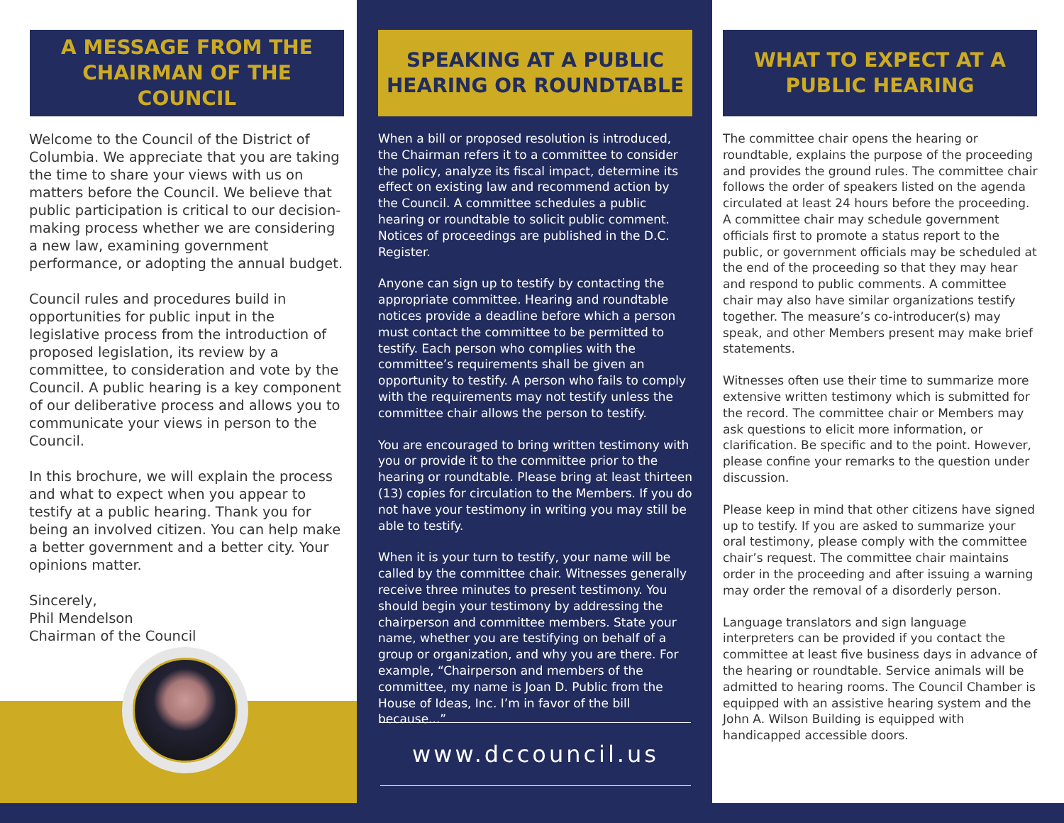A MESSAGE FROM THE CHAIRMAN OF THE COUNCIL
Welcome to the Council of the District of Columbia. We appreciate that you are taking the time to share your views with us on matters before the Council. We believe that public participation is critical to our decision-making process whether we are considering a new law, examining government performance, or adopting the annual budget.
Council rules and procedures build in opportunities for public input in the legislative process from the introduction of proposed legislation, its review by a committee, to consideration and vote by the Council. A public hearing is a key component of our deliberative process and allows you to communicate your views in person to the Council.
In this brochure, we will explain the process and what to expect when you appear to testify at a public hearing. Thank you for being an involved citizen. You can help make a better government and a better city. Your opinions matter.
Sincerely,
Phil Mendelson
Chairman of the Council
SPEAKING AT A PUBLIC HEARING OR ROUNDTABLE
When a bill or proposed resolution is introduced, the Chairman refers it to a committee to consider the policy, analyze its fiscal impact, determine its effect on existing law and recommend action by the Council. A committee schedules a public hearing or roundtable to solicit public comment. Notices of proceedings are published in the D.C. Register.
Anyone can sign up to testify by contacting the appropriate committee. Hearing and roundtable notices provide a deadline before which a person must contact the committee to be permitted to testify. Each person who complies with the committee’s requirements shall be given an opportunity to testify. A person who fails to comply with the requirements may not testify unless the committee chair allows the person to testify.
You are encouraged to bring written testimony with you or provide it to the committee prior to the hearing or roundtable. Please bring at least thirteen (13) copies for circulation to the Members. If you do not have your testimony in writing you may still be able to testify.
When it is your turn to testify, your name will be called by the committee chair. Witnesses generally receive three minutes to present testimony. You should begin your testimony by addressing the chairperson and committee members. State your name, whether you are testifying on behalf of a group or organization, and why you are there. For example, “Chairperson and members of the committee, my name is Joan D. Public from the House of Ideas, Inc. I’m in favor of the bill because...”
www.dccouncil.us
WHAT TO EXPECT AT A PUBLIC HEARING
The committee chair opens the hearing or roundtable, explains the purpose of the proceeding and provides the ground rules. The committee chair follows the order of speakers listed on the agenda circulated at least 24 hours before the proceeding. A committee chair may schedule government officials first to promote a status report to the public, or government officials may be scheduled at the end of the proceeding so that they may hear and respond to public comments. A committee chair may also have similar organizations testify together. The measure’s co-introducer(s) may speak, and other Members present may make brief statements.
Witnesses often use their time to summarize more extensive written testimony which is submitted for the record. The committee chair or Members may ask questions to elicit more information, or clarification. Be specific and to the point. However, please confine your remarks to the question under discussion.
Please keep in mind that other citizens have signed up to testify. If you are asked to summarize your oral testimony, please comply with the committee chair’s request. The committee chair maintains order in the proceeding and after issuing a warning may order the removal of a disorderly person.
Language translators and sign language interpreters can be provided if you contact the committee at least five business days in advance of the hearing or roundtable. Service animals will be admitted to hearing rooms. The Council Chamber is equipped with an assistive hearing system and the John A. Wilson Building is equipped with handicapped accessible doors.